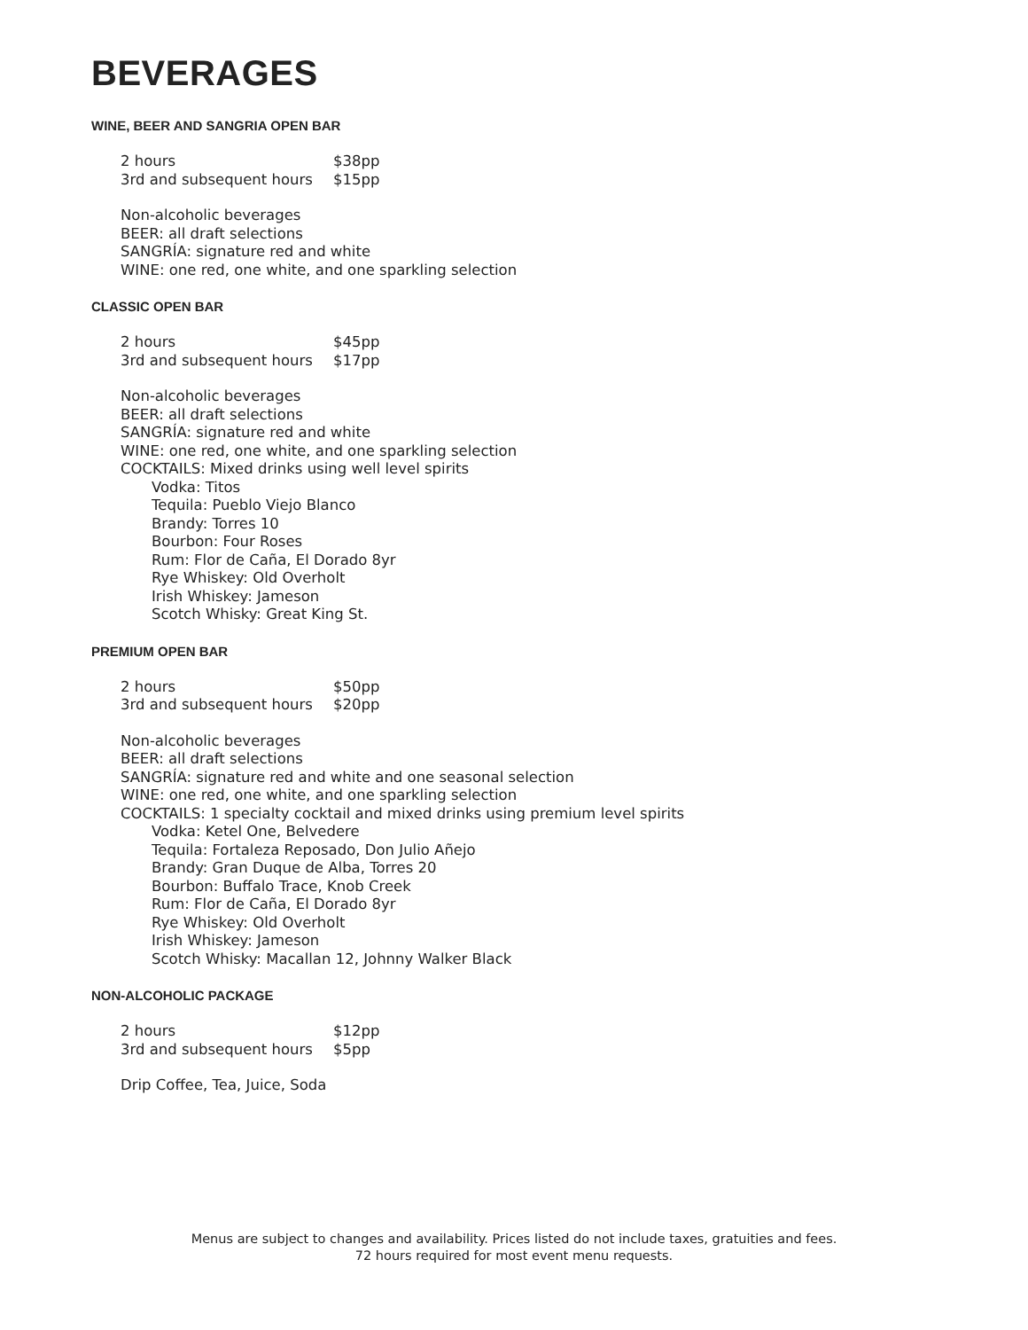BEVERAGES
WINE, BEER AND SANGRIA OPEN BAR
| 2 hours | $38pp |
| 3rd and subsequent hours | $15pp |
Non-alcoholic beverages
BEER: all draft selections
SANGRÍA: signature red and white
WINE: one red, one white, and one sparkling selection
CLASSIC OPEN BAR
| 2 hours | $45pp |
| 3rd and subsequent hours | $17pp |
Non-alcoholic beverages
BEER: all draft selections
SANGRÍA: signature red and white
WINE: one red, one white, and one sparkling selection
COCKTAILS: Mixed drinks using well level spirits
Vodka: Titos
Tequila: Pueblo Viejo Blanco
Brandy: Torres 10
Bourbon: Four Roses
Rum: Flor de Caña, El Dorado 8yr
Rye Whiskey: Old Overholt
Irish Whiskey: Jameson
Scotch Whisky: Great King St.
PREMIUM OPEN BAR
| 2 hours | $50pp |
| 3rd and subsequent hours | $20pp |
Non-alcoholic beverages
BEER: all draft selections
SANGRÍA: signature red and white and one seasonal selection
WINE: one red, one white, and one sparkling selection
COCKTAILS: 1 specialty cocktail and mixed drinks using premium level spirits
Vodka: Ketel One, Belvedere
Tequila: Fortaleza Reposado, Don Julio Añejo
Brandy: Gran Duque de Alba, Torres 20
Bourbon: Buffalo Trace, Knob Creek
Rum: Flor de Caña, El Dorado 8yr
Rye Whiskey: Old Overholt
Irish Whiskey: Jameson
Scotch Whisky: Macallan 12, Johnny Walker Black
NON-ALCOHOLIC PACKAGE
| 2 hours | $12pp |
| 3rd and subsequent hours | $5pp |
Drip Coffee, Tea, Juice, Soda
Menus are subject to changes and availability. Prices listed do not include taxes, gratuities and fees.
72 hours required for most event menu requests.